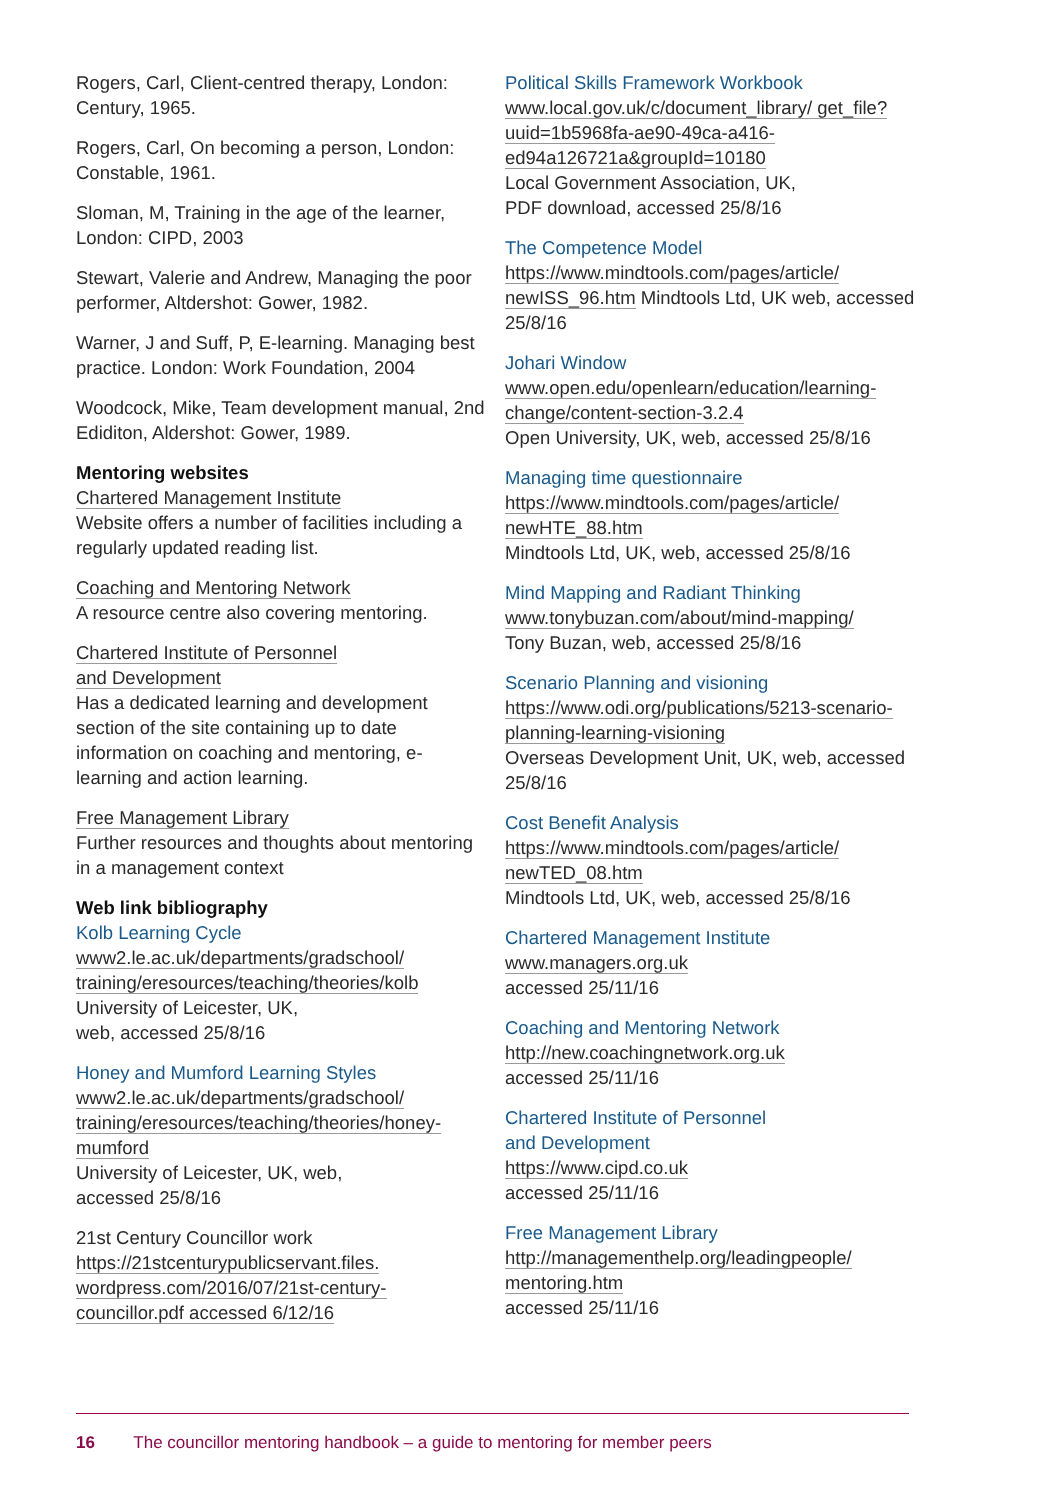Rogers, Carl, Client-centred therapy, London: Century, 1965.
Rogers, Carl, On becoming a person, London: Constable, 1961.
Sloman, M, Training in the age of the learner, London: CIPD, 2003
Stewart, Valerie and Andrew, Managing the poor performer, Altdershot: Gower, 1982.
Warner, J and Suff, P, E-learning. Managing best practice. London: Work Foundation, 2004
Woodcock, Mike, Team development manual, 2nd Ediditon, Aldershot: Gower, 1989.
Mentoring websites
Chartered Management Institute
Website offers a number of facilities including a regularly updated reading list.
Coaching and Mentoring Network
A resource centre also covering mentoring.
Chartered Institute of Personnel
and Development
Has a dedicated learning and development section of the site containing up to date information on coaching and mentoring, e-learning and action learning.
Free Management Library
Further resources and thoughts about mentoring in a management context
Web link bibliography
Kolb Learning Cycle
www2.le.ac.uk/departments/gradschool/ training/eresources/teaching/theories/kolb
University of Leicester, UK,
web, accessed 25/8/16
Honey and Mumford Learning Styles
www2.le.ac.uk/departments/gradschool/ training/eresources/teaching/theories/honey-mumford
University of Leicester, UK, web,
accessed 25/8/16
21st Century Councillor work
https://21stcenturypublicservant.files. wordpress.com/2016/07/21st-century-councillor.pdf accessed 6/12/16
Political Skills Framework Workbook
www.local.gov.uk/c/document_library/ get_file?uuid=1b5968fa-ae90-49ca-a416-ed94a126721a&groupId=10180
Local Government Association, UK,
PDF download, accessed 25/8/16
The Competence Model
https://www.mindtools.com/pages/article/ newISS_96.htm Mindtools Ltd, UK web, accessed 25/8/16
Johari Window
www.open.edu/openlearn/education/learning-change/content-section-3.2.4
Open University, UK, web, accessed 25/8/16
Managing time questionnaire
https://www.mindtools.com/pages/article/ newHTE_88.htm
Mindtools Ltd, UK, web, accessed 25/8/16
Mind Mapping and Radiant Thinking
www.tonybuzan.com/about/mind-mapping/
Tony Buzan, web, accessed 25/8/16
Scenario Planning and visioning
https://www.odi.org/publications/5213-scenario-planning-learning-visioning
Overseas Development Unit, UK, web, accessed 25/8/16
Cost Benefit Analysis
https://www.mindtools.com/pages/article/ newTED_08.htm
Mindtools Ltd, UK, web, accessed 25/8/16
Chartered Management Institute
www.managers.org.uk
accessed 25/11/16
Coaching and Mentoring Network
http://new.coachingnetwork.org.uk
accessed 25/11/16
Chartered Institute of Personnel
and Development
https://www.cipd.co.uk
accessed 25/11/16
Free Management Library
http://managementhelp.org/leadingpeople/ mentoring.htm
accessed 25/11/16
16 The councillor mentoring handbook – a guide to mentoring for member peers